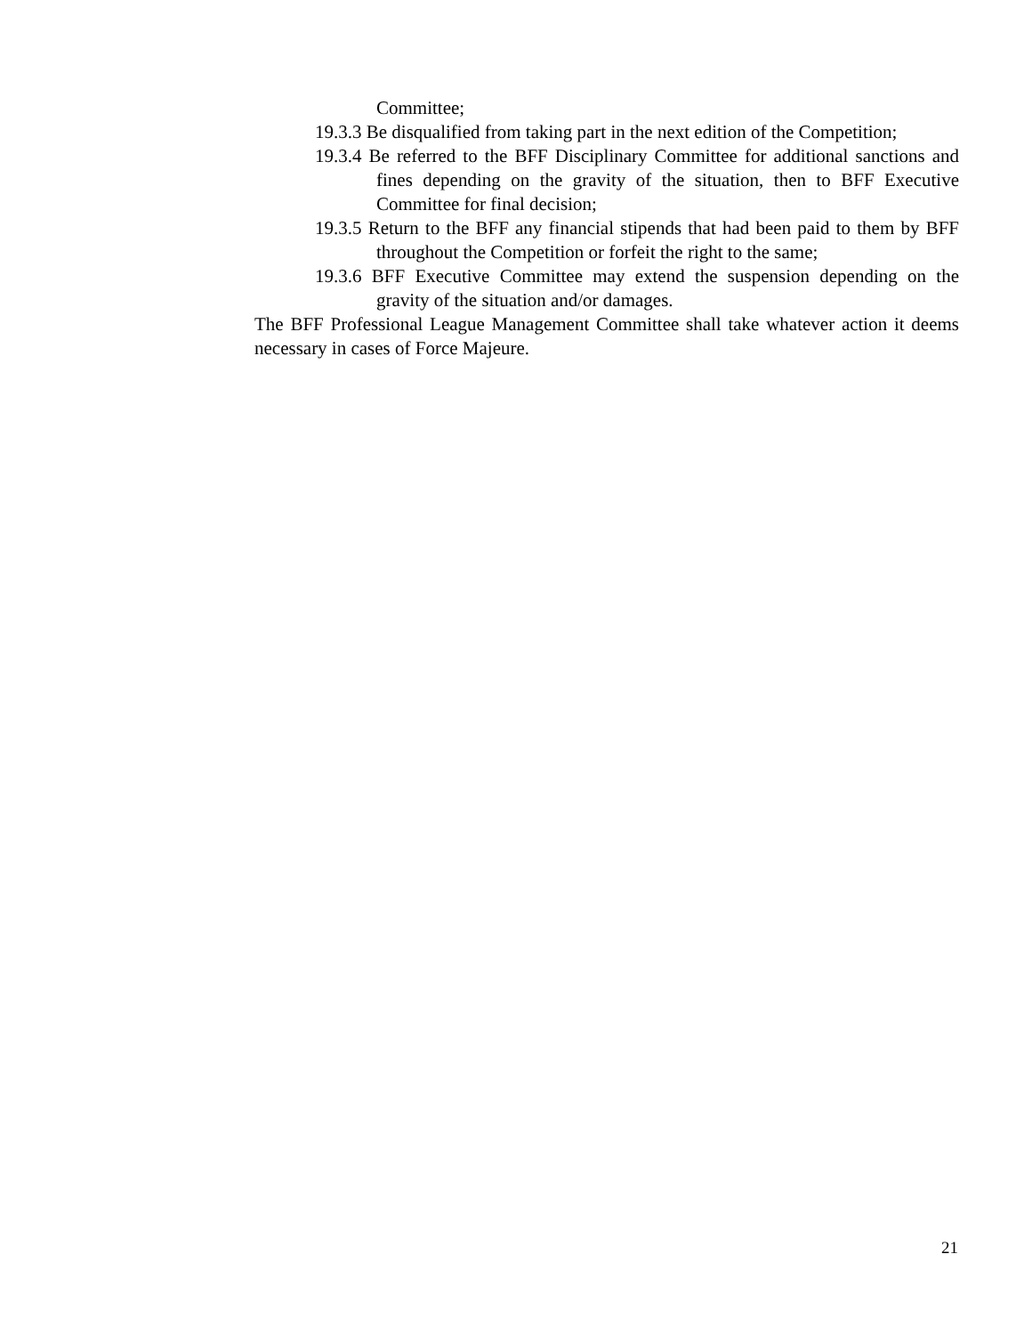Committee;
19.3.3 Be disqualified from taking part in the next edition of the Competition;
19.3.4 Be referred to the BFF Disciplinary Committee for additional sanctions and fines depending on the gravity of the situation, then to BFF Executive Committee for final decision;
19.3.5 Return to the BFF any financial stipends that had been paid to them by BFF throughout the Competition or forfeit the right to the same;
19.3.6 BFF Executive Committee may extend the suspension depending on the gravity of the situation and/or damages.
The BFF Professional League Management Committee shall take whatever action it deems necessary in cases of Force Majeure.
21